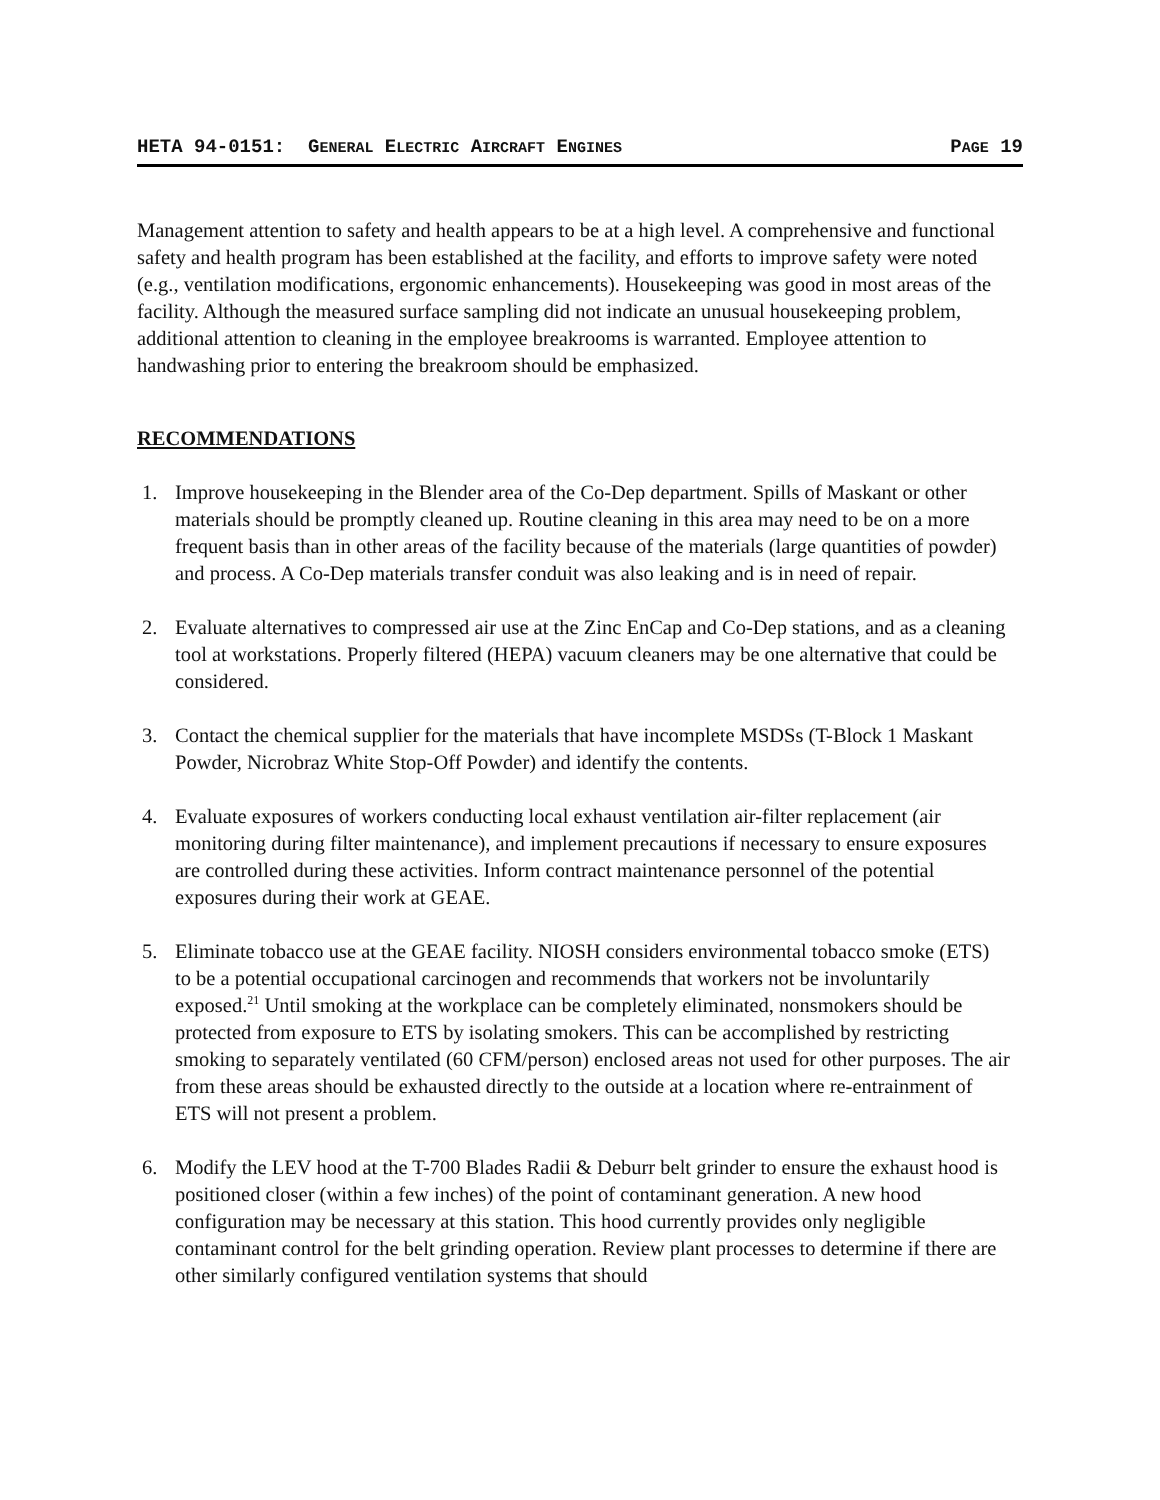HETA 94-0151: GENERAL ELECTRIC AIRCRAFT ENGINES PAGE 19
Management attention to safety and health appears to be at a high level. A comprehensive and functional safety and health program has been established at the facility, and efforts to improve safety were noted (e.g., ventilation modifications, ergonomic enhancements). Housekeeping was good in most areas of the facility. Although the measured surface sampling did not indicate an unusual housekeeping problem, additional attention to cleaning in the employee breakrooms is warranted. Employee attention to handwashing prior to entering the breakroom should be emphasized.
RECOMMENDATIONS
1. Improve housekeeping in the Blender area of the Co-Dep department. Spills of Maskant or other materials should be promptly cleaned up. Routine cleaning in this area may need to be on a more frequent basis than in other areas of the facility because of the materials (large quantities of powder) and process. A Co-Dep materials transfer conduit was also leaking and is in need of repair.
2. Evaluate alternatives to compressed air use at the Zinc EnCap and Co-Dep stations, and as a cleaning tool at workstations. Properly filtered (HEPA) vacuum cleaners may be one alternative that could be considered.
3. Contact the chemical supplier for the materials that have incomplete MSDSs (T-Block 1 Maskant Powder, Nicrobraz White Stop-Off Powder) and identify the contents.
4. Evaluate exposures of workers conducting local exhaust ventilation air-filter replacement (air monitoring during filter maintenance), and implement precautions if necessary to ensure exposures are controlled during these activities. Inform contract maintenance personnel of the potential exposures during their work at GEAE.
5. Eliminate tobacco use at the GEAE facility. NIOSH considers environmental tobacco smoke (ETS) to be a potential occupational carcinogen and recommends that workers not be involuntarily exposed.<sup>21</sup> Until smoking at the workplace can be completely eliminated, nonsmokers should be protected from exposure to ETS by isolating smokers. This can be accomplished by restricting smoking to separately ventilated (60 CFM/person) enclosed areas not used for other purposes. The air from these areas should be exhausted directly to the outside at a location where re-entrainment of ETS will not present a problem.
6. Modify the LEV hood at the T-700 Blades Radii & Deburr belt grinder to ensure the exhaust hood is positioned closer (within a few inches) of the point of contaminant generation. A new hood configuration may be necessary at this station. This hood currently provides only negligible contaminant control for the belt grinding operation. Review plant processes to determine if there are other similarly configured ventilation systems that should